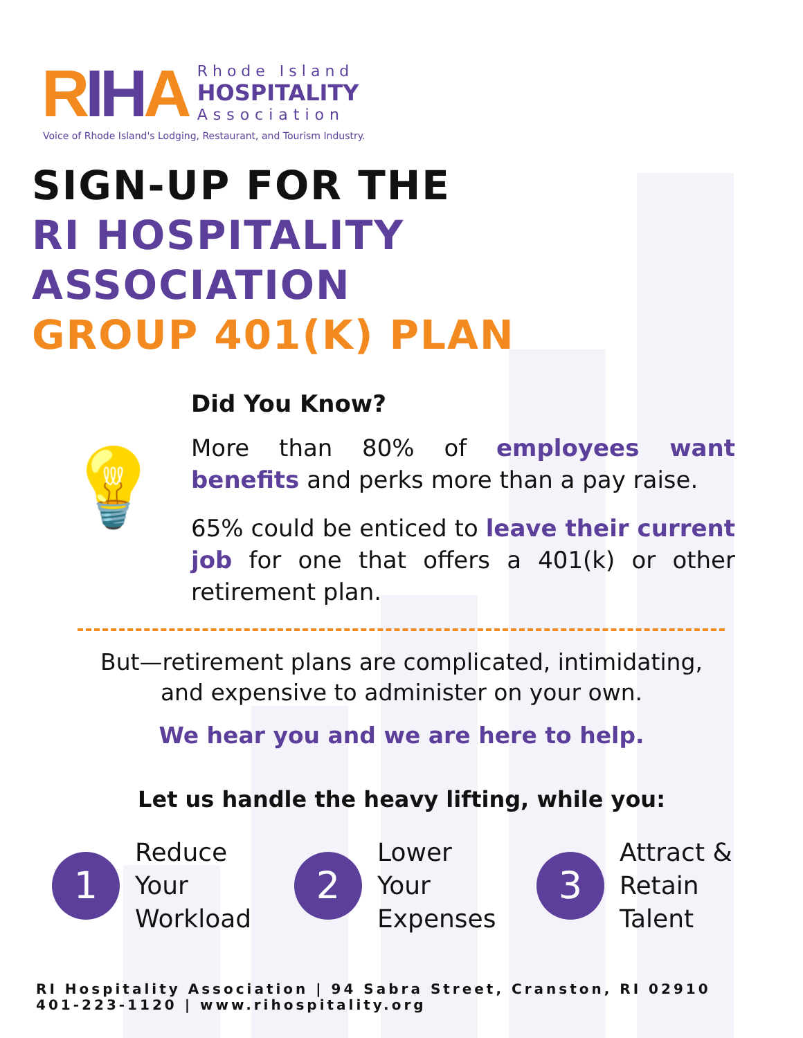RIH A
Rhode Island
HOSPITALITY
Association
Voice of Rhode Island's Lodging, Restaurant, and Tourism Industry.
SIGN-UP FOR THE
RI HOSPITALITY
ASSOCIATION
GROUP 401(K) PLAN
💡
Did You Know?
More than 80% of employees want benefits and perks more than a pay raise.
65% could be enticed to leave their current job for one that offers a 401(k) or other retirement plan.
But—retirement plans are complicated, intimidating,
and expensive to administer on your own.
We hear you and we are here to help.
Let us handle the heavy lifting, while you:
1
Reduce
Your
Workload
2
Lower
Your
Expenses
3
Attract &
Retain
Talent
RI Hospitality Association | 94 Sabra Street, Cranston, RI 02910
401-223-1120 | www.rihospitality.org